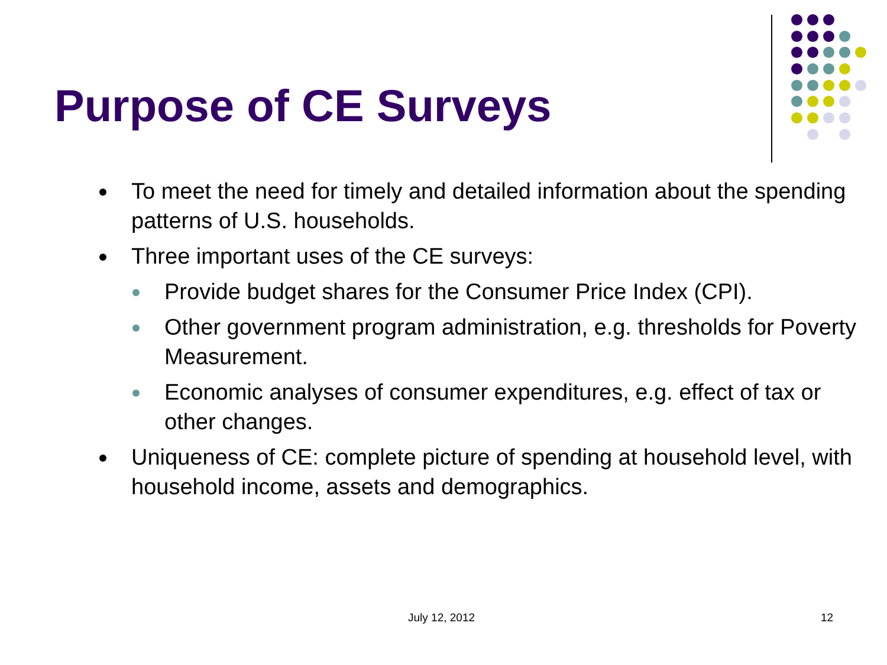Purpose of CE Surveys
To meet the need for timely and detailed information about the spending patterns of U.S. households.
Three important uses of the CE surveys:
Provide budget shares for the Consumer Price Index (CPI).
Other government program administration, e.g. thresholds for Poverty Measurement.
Economic analyses of consumer expenditures, e.g. effect of tax or other changes.
Uniqueness of CE: complete picture of spending at household level, with household income, assets and demographics.
July 12, 2012 12